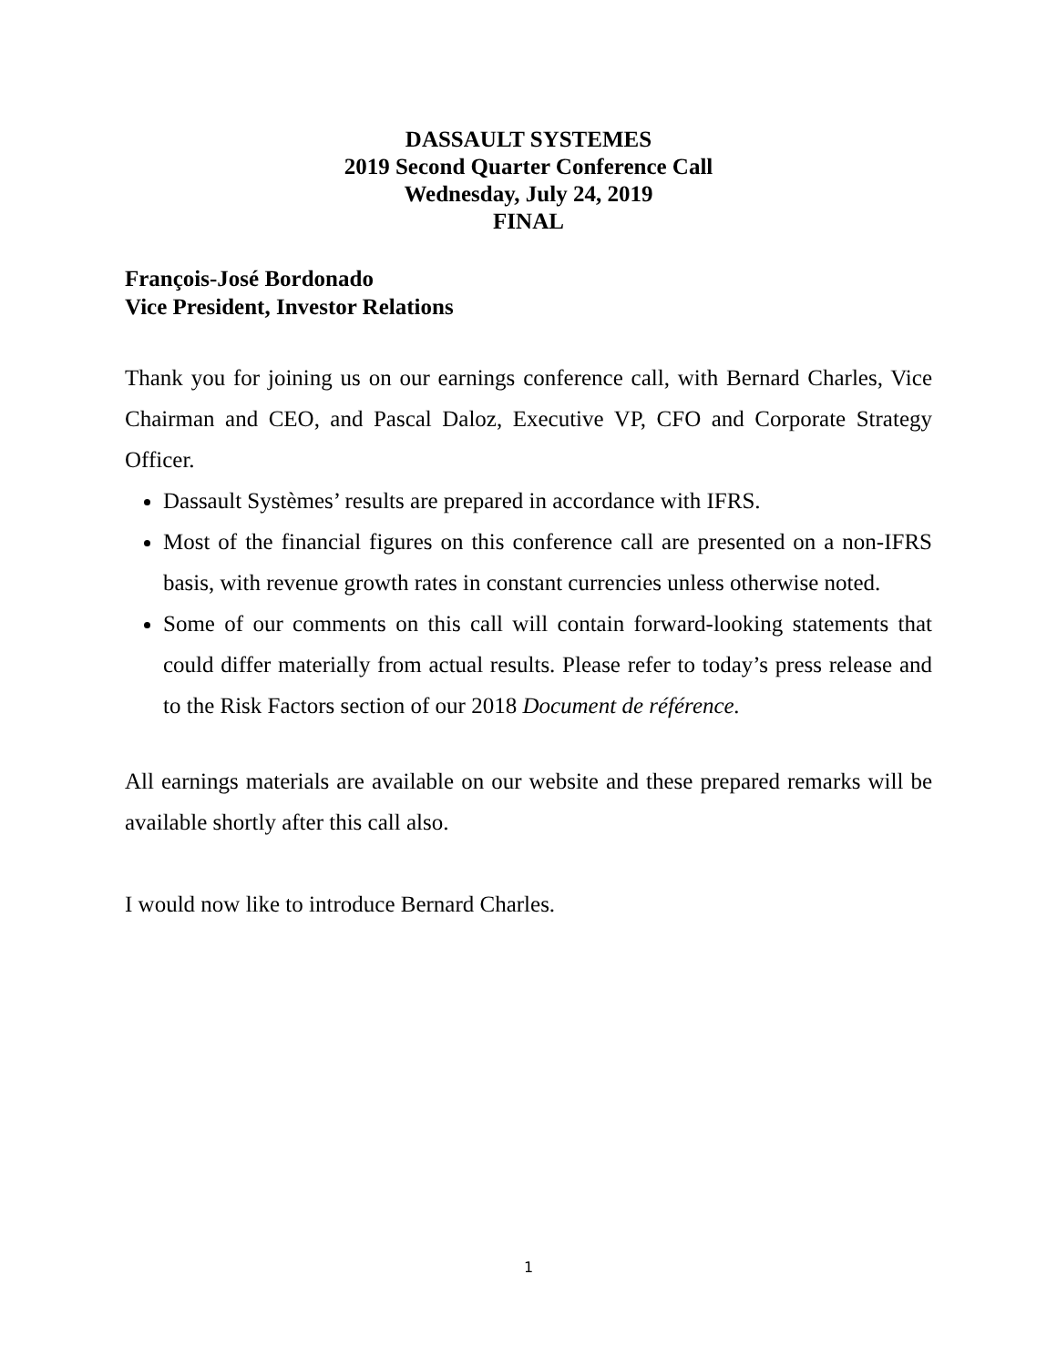DASSAULT SYSTEMES
2019 Second Quarter Conference Call
Wednesday, July 24, 2019
FINAL
François-José Bordonado
Vice President, Investor Relations
Thank you for joining us on our earnings conference call, with Bernard Charles, Vice Chairman and CEO, and Pascal Daloz, Executive VP, CFO and Corporate Strategy Officer.
Dassault Systèmes’ results are prepared in accordance with IFRS.
Most of the financial figures on this conference call are presented on a non-IFRS basis, with revenue growth rates in constant currencies unless otherwise noted.
Some of our comments on this call will contain forward-looking statements that could differ materially from actual results. Please refer to today’s press release and to the Risk Factors section of our 2018 Document de référence.
All earnings materials are available on our website and these prepared remarks will be available shortly after this call also.
I would now like to introduce Bernard Charles.
1